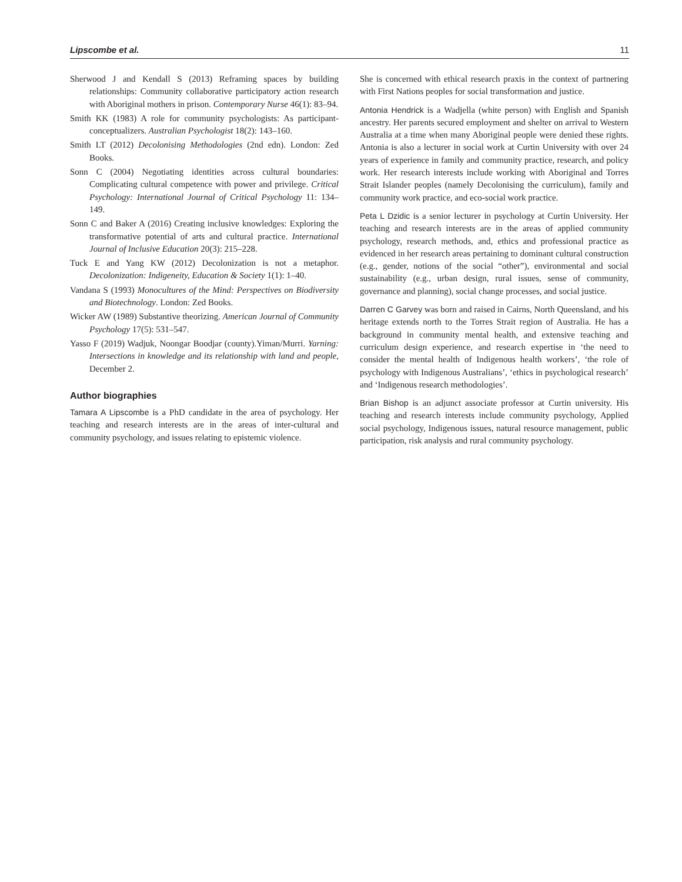Lipscombe et al. 11
Sherwood J and Kendall S (2013) Reframing spaces by building relationships: Community collaborative participatory action research with Aboriginal mothers in prison. Contemporary Nurse 46(1): 83–94.
Smith KK (1983) A role for community psychologists: As participant-conceptualizers. Australian Psychologist 18(2): 143–160.
Smith LT (2012) Decolonising Methodologies (2nd edn). London: Zed Books.
Sonn C (2004) Negotiating identities across cultural boundaries: Complicating cultural competence with power and privilege. Critical Psychology: International Journal of Critical Psychology 11: 134–149.
Sonn C and Baker A (2016) Creating inclusive knowledges: Exploring the transformative potential of arts and cultural practice. International Journal of Inclusive Education 20(3): 215–228.
Tuck E and Yang KW (2012) Decolonization is not a metaphor. Decolonization: Indigeneity, Education & Society 1(1): 1–40.
Vandana S (1993) Monocultures of the Mind: Perspectives on Biodiversity and Biotechnology. London: Zed Books.
Wicker AW (1989) Substantive theorizing. American Journal of Community Psychology 17(5): 531–547.
Yasso F (2019) Wadjuk, Noongar Boodjar (county).Yiman/Murri. Yarning: Intersections in knowledge and its relationship with land and people, December 2.
Author biographies
Tamara A Lipscombe is a PhD candidate in the area of psychology. Her teaching and research interests are in the areas of inter-cultural and community psychology, and issues relating to epistemic violence.
She is concerned with ethical research praxis in the context of partnering with First Nations peoples for social transformation and justice.
Antonia Hendrick is a Wadjella (white person) with English and Spanish ancestry. Her parents secured employment and shelter on arrival to Western Australia at a time when many Aboriginal people were denied these rights. Antonia is also a lecturer in social work at Curtin University with over 24 years of experience in family and community practice, research, and policy work. Her research interests include working with Aboriginal and Torres Strait Islander peoples (namely Decolonising the curriculum), family and community work practice, and eco-social work practice.
Peta L Dzidic is a senior lecturer in psychology at Curtin University. Her teaching and research interests are in the areas of applied community psychology, research methods, and, ethics and professional practice as evidenced in her research areas pertaining to dominant cultural construction (e.g., gender, notions of the social “other”), environmental and social sustainability (e.g., urban design, rural issues, sense of community, governance and planning), social change processes, and social justice.
Darren C Garvey was born and raised in Cairns, North Queensland, and his heritage extends north to the Torres Strait region of Australia. He has a background in community mental health, and extensive teaching and curriculum design experience, and research expertise in ‘the need to consider the mental health of Indigenous health workers’, ‘the role of psychology with Indigenous Australians’, ‘ethics in psychological research’ and ‘Indigenous research methodologies’.
Brian Bishop is an adjunct associate professor at Curtin university. His teaching and research interests include community psychology, Applied social psychology, Indigenous issues, natural resource management, public participation, risk analysis and rural community psychology.